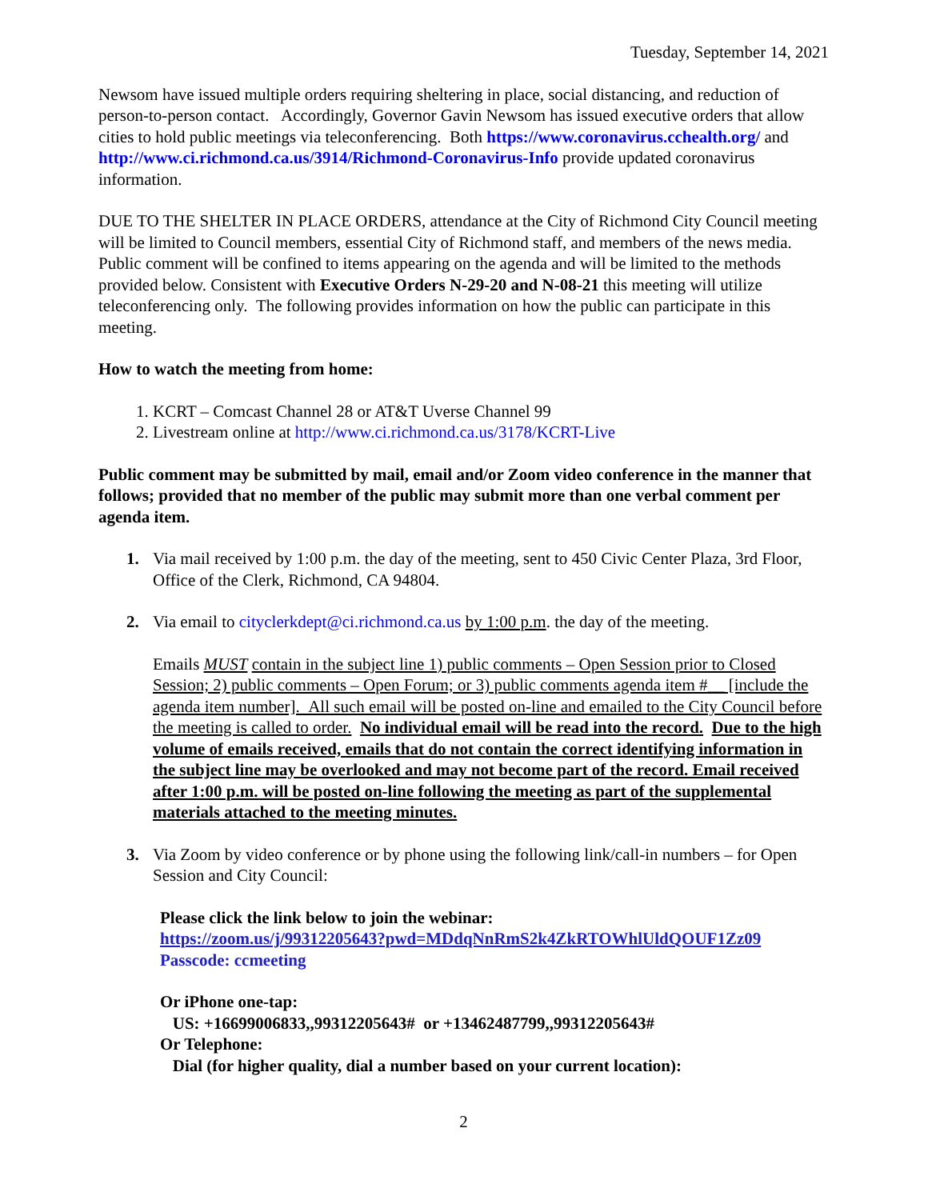Tuesday, September 14, 2021
Newsom have issued multiple orders requiring sheltering in place, social distancing, and reduction of person-to-person contact. Accordingly, Governor Gavin Newsom has issued executive orders that allow cities to hold public meetings via teleconferencing. Both https://www.coronavirus.cchealth.org/ and http://www.ci.richmond.ca.us/3914/Richmond-Coronavirus-Info provide updated coronavirus information.
DUE TO THE SHELTER IN PLACE ORDERS, attendance at the City of Richmond City Council meeting will be limited to Council members, essential City of Richmond staff, and members of the news media. Public comment will be confined to items appearing on the agenda and will be limited to the methods provided below. Consistent with Executive Orders N-29-20 and N-08-21 this meeting will utilize teleconferencing only. The following provides information on how the public can participate in this meeting.
How to watch the meeting from home:
1. KCRT – Comcast Channel 28 or AT&T Uverse Channel 99
2. Livestream online at http://www.ci.richmond.ca.us/3178/KCRT-Live
Public comment may be submitted by mail, email and/or Zoom video conference in the manner that follows; provided that no member of the public may submit more than one verbal comment per agenda item.
1. Via mail received by 1:00 p.m. the day of the meeting, sent to 450 Civic Center Plaza, 3rd Floor, Office of the Clerk, Richmond, CA 94804.
2. Via email to cityclerkdept@ci.richmond.ca.us by 1:00 p.m. the day of the meeting.
Emails MUST contain in the subject line 1) public comments – Open Session prior to Closed Session; 2) public comments – Open Forum; or 3) public comments agenda item #__ [include the agenda item number]. All such email will be posted on-line and emailed to the City Council before the meeting is called to order. No individual email will be read into the record. Due to the high volume of emails received, emails that do not contain the correct identifying information in the subject line may be overlooked and may not become part of the record. Email received after 1:00 p.m. will be posted on-line following the meeting as part of the supplemental materials attached to the meeting minutes.
3. Via Zoom by video conference or by phone using the following link/call-in numbers – for Open Session and City Council:
Please click the link below to join the webinar:
https://zoom.us/j/99312205643?pwd=MDdqNnRmS2k4ZkRTOWhlUldQOUF1Zz09
Passcode: ccmeeting
Or iPhone one-tap:
US: +16699006833,,99312205643# or +13462487799,,99312205643#
Or Telephone:
Dial (for higher quality, dial a number based on your current location):
2